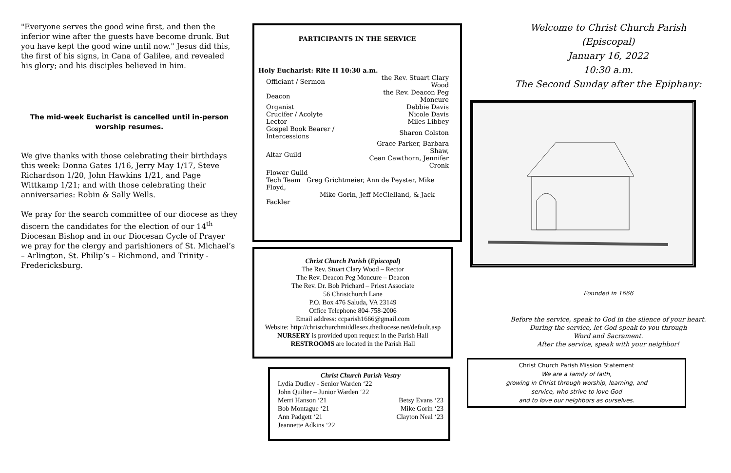"Everyone serves the good wine first, and then the inferior wine after the guests have become drunk. But you have kept the good wine until now." Jesus did this, the first of his signs, in Cana of Galilee, and revealed his glory; and his disciples believed in him.
The mid-week Eucharist is cancelled until in-person worship resumes.
We give thanks with those celebrating their birthdays this week: Donna Gates 1/16, Jerry May 1/17, Steve Richardson 1/20, John Hawkins 1/21, and Page Wittkamp 1/21; and with those celebrating their anniversaries: Robin & Sally Wells.
We pray for the search committee of our diocese as they discern the candidates for the election of our 14<sup>th</sup> Diocesan Bishop and in our Diocesan Cycle of Prayer we pray for the clergy and parishioners of St. Michael’s – Arlington, St. Philip’s – Richmond, and Trinity - Fredericksburg.
PARTICIPANTS IN THE SERVICE
Holy Eucharist: Rite II 10:30 a.m.
| Officiant / Sermon | the Rev. Stuart Clary Wood |
| Deacon | the Rev. Deacon Peg Moncure |
| Organist | Debbie Davis |
| Crucifer / Acolyte | Nicole Davis |
| Lector | Miles Libbey |
| Gospel Book Bearer / Intercessions | Sharon Colston |
| Altar Guild | Grace Parker, Barbara Shaw, Cean Cawthorn, Jennifer Cronk |
| Flower Guild | |
| Tech Team Greg Grichtmeier, Ann de Peyster, Mike Floyd, Mike Gorin, Jeff McClelland, & Jack Fackler | |
Christ Church Parish (Episcopal)
The Rev. Stuart Clary Wood – Rector
The Rev. Deacon Peg Moncure – Deacon
The Rev. Dr. Bob Prichard – Priest Associate
56 Christchurch Lane
P.O. Box 476 Saluda, VA 23149
Office Telephone 804-758-2006
Email address: ccparish1666@gmail.com
Website: http://christchurchmiddlesex.thediocese.net/default.asp
NURSERY is provided upon request in the Parish Hall
RESTROOMS are located in the Parish Hall
Christ Church Parish Vestry
| Lydia Dudley - Senior Warden ‘22 | |
| John Quilter – Junior Warden ‘22 | |
| Merri Hanson ‘21 | Betsy Evans ‘23 |
| Bob Montague ‘21 | Mike Gorin ‘23 |
| Ann Padgett ‘21 | Clayton Neal ‘23 |
| Jeannette Adkins ‘22 | |
Welcome to Christ Church Parish
(Episcopal)
January 16, 2022
10:30 a.m.
The Second Sunday after the Epiphany:
Founded in 1666
Before the service, speak to God in the silence of your heart.
During the service, let God speak to you through
Word and Sacrament.
After the service, speak with your neighbor!
Christ Church Parish Mission Statement
We are a family of faith,
growing in Christ through worship, learning, and
service, who strive to love God
and to love our neighbors as ourselves.